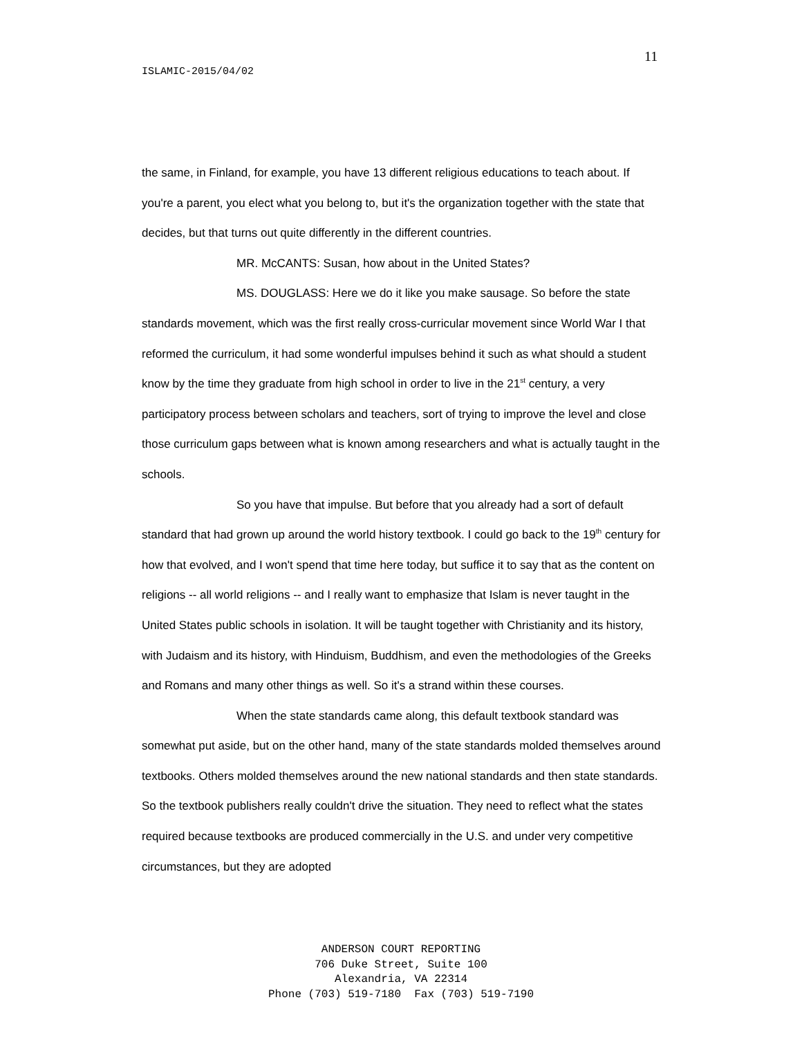11
ISLAMIC-2015/04/02
the same, in Finland, for example, you have 13 different religious educations to teach about. If you're a parent, you elect what you belong to, but it's the organization together with the state that decides, but that turns out quite differently in the different countries.
MR. McCANTS: Susan, how about in the United States?
MS. DOUGLASS: Here we do it like you make sausage. So before the state standards movement, which was the first really cross-curricular movement since World War I that reformed the curriculum, it had some wonderful impulses behind it such as what should a student know by the time they graduate from high school in order to live in the 21<sup>st</sup> century, a very participatory process between scholars and teachers, sort of trying to improve the level and close those curriculum gaps between what is known among researchers and what is actually taught in the schools.
So you have that impulse. But before that you already had a sort of default standard that had grown up around the world history textbook. I could go back to the 19<sup>th</sup> century for how that evolved, and I won't spend that time here today, but suffice it to say that as the content on religions -- all world religions -- and I really want to emphasize that Islam is never taught in the United States public schools in isolation. It will be taught together with Christianity and its history, with Judaism and its history, with Hinduism, Buddhism, and even the methodologies of the Greeks and Romans and many other things as well. So it's a strand within these courses.
When the state standards came along, this default textbook standard was somewhat put aside, but on the other hand, many of the state standards molded themselves around textbooks. Others molded themselves around the new national standards and then state standards. So the textbook publishers really couldn't drive the situation. They need to reflect what the states required because textbooks are produced commercially in the U.S. and under very competitive circumstances, but they are adopted
ANDERSON COURT REPORTING
706 Duke Street, Suite 100
Alexandria, VA 22314
Phone (703) 519-7180 Fax (703) 519-7190